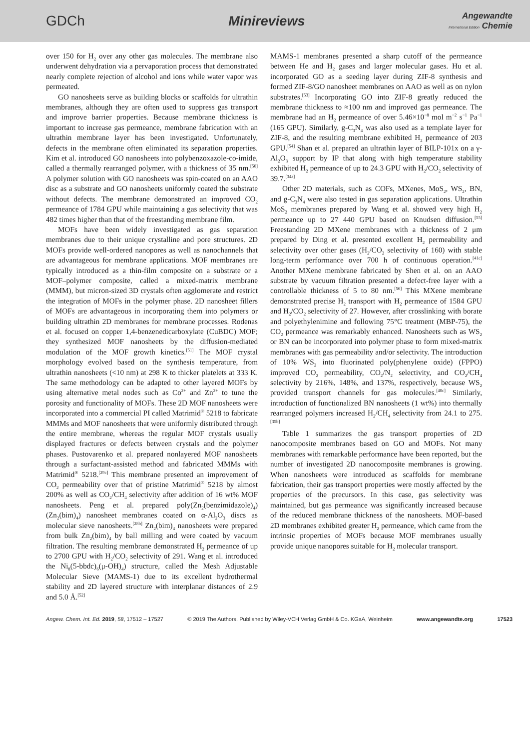GDCh Minireviews Angewandte
International Edition Chemie
over 150 for H<sub>2</sub> over any other gas molecules. The membrane also underwent dehydration via a pervaporation process that demonstrated nearly complete rejection of alcohol and ions while water vapor was permeated.
GO nanosheets serve as building blocks or scaffolds for ultrathin membranes, although they are often used to suppress gas transport and improve barrier properties. Because membrane thickness is important to increase gas permeance, membrane fabrication with an ultrathin membrane layer has been investigated. Unfortunately, defects in the membrane often eliminated its separation properties. Kim et al. introduced GO nanosheets into polybenzoxazole-co-imide, called a thermally rearranged polymer, with a thickness of 35 nm.<sup>[50]</sup> A polymer solution with GO nanosheets was spin-coated on an AAO disc as a substrate and GO nanosheets uniformly coated the substrate without defects. The membrane demonstrated an improved CO<sub>2</sub> permeance of 1784 GPU while maintaining a gas selectivity that was 482 times higher than that of the freestanding membrane film.
MOFs have been widely investigated as gas separation membranes due to their unique crystalline and pore structures. 2D MOFs provide well-ordered nanopores as well as nanochannels that are advantageous for membrane applications. MOF membranes are typically introduced as a thin-film composite on a substrate or a MOF–polymer composite, called a mixed-matrix membrane (MMM), but micron-sized 3D crystals often agglomerate and restrict the integration of MOFs in the polymer phase. 2D nanosheet fillers of MOFs are advantageous in incorporating them into polymers or building ultrathin 2D membranes for membrane processes. Rodenas et al. focused on copper 1,4-benzenedicarboxylate (CuBDC) MOF; they synthesized MOF nanosheets by the diffusion-mediated modulation of the MOF growth kinetics.<sup>[51]</sup> The MOF crystal morphology evolved based on the synthesis temperature, from ultrathin nanosheets (<10 nm) at 298 K to thicker platelets at 333 K. The same methodology can be adapted to other layered MOFs by using alternative metal nodes such as Co<sup>2+</sup> and Zn<sup>2+</sup> to tune the porosity and functionality of MOFs. These 2D MOF nanosheets were incorporated into a commercial PI called Matrimid<sup>®</sup> 5218 to fabricate MMMs and MOF nanosheets that were uniformly distributed through the entire membrane, whereas the regular MOF crystals usually displayed fractures or defects between crystals and the polymer phases. Pustovarenko et al. prepared nonlayered MOF nanosheets through a surfactant-assisted method and fabricated MMMs with Matrimid<sup>®</sup> 5218.<sup>[29c]</sup> This membrane presented an improvement of CO<sub>2</sub> permeability over that of pristine Matrimid<sup>®</sup> 5218 by almost 200% as well as CO<sub>2</sub>/CH<sub>4</sub> selectivity after addition of 16 wt% MOF nanosheets. Peng et al. prepared poly(Zn<sub>2</sub>(benzimidazole)<sub>4</sub>) (Zn<sub>2</sub>(bim)<sub>4</sub>) nanosheet membranes coated on α-Al<sub>2</sub>O<sub>3</sub> discs as molecular sieve nanosheets.<sup>[28b]</sup> Zn<sub>2</sub>(bim)<sub>4</sub> nanosheets were prepared from bulk Zn<sub>2</sub>(bim)<sub>4</sub> by ball milling and were coated by vacuum filtration. The resulting membrane demonstrated H<sub>2</sub> permeance of up to 2700 GPU with H<sub>2</sub>/CO<sub>2</sub> selectivity of 291. Wang et al. introduced the Ni<sub>8</sub>(5-bbdc)<sub>6</sub>(μ-OH)<sub>4</sub>) structure, called the Mesh Adjustable Molecular Sieve (MAMS-1) due to its excellent hydrothermal stability and 2D layered structure with interplanar distances of 2.9 and 5.0 Å.<sup>[52]</sup>
MAMS-1 membranes presented a sharp cutoff of the permeance between He and H<sub>2</sub> gases and larger molecular gases. Hu et al. incorporated GO as a seeding layer during ZIF-8 synthesis and formed ZIF-8/GO nanosheet membranes on AAO as well as on nylon substrates.<sup>[53]</sup> Incorporating GO into ZIF-8 greatly reduced the membrane thickness to ≈100 nm and improved gas permeance. The membrane had an H<sub>2</sub> permeance of over 5.46×10<sup>−8</sup> mol m<sup>−2</sup> s<sup>−1</sup> Pa<sup>−1</sup> (165 GPU). Similarly, g-C<sub>3</sub>N<sub>4</sub> was also used as a template layer for ZIF-8, and the resulting membrane exhibited H<sub>2</sub> permeance of 203 GPU.<sup>[54]</sup> Shan et al. prepared an ultrathin layer of BILP-101x on a γ-Al<sub>2</sub>O<sub>3</sub> support by IP that along with high temperature stability exhibited H<sub>2</sub> permeance of up to 24.3 GPU with H<sub>2</sub>/CO<sub>2</sub> selectivity of 39.7.<sup>[34a]</sup>
Other 2D materials, such as COFs, MXenes, MoS<sub>2</sub>, WS<sub>2</sub>, BN, and g-C<sub>3</sub>N<sub>4</sub> were also tested in gas separation applications. Ultrathin MoS<sub>2</sub> membranes prepared by Wang et al. showed very high H<sub>2</sub> permeance up to 27 440 GPU based on Knudsen diffusion.<sup>[55]</sup> Freestanding 2D MXene membranes with a thickness of 2 μm prepared by Ding et al. presented excellent H<sub>2</sub> permeability and selectivity over other gases (H<sub>2</sub>/CO<sub>2</sub> selectivity of 160) with stable long-term performance over 700 h of continuous operation.<sup>[41c]</sup> Another MXene membrane fabricated by Shen et al. on an AAO substrate by vacuum filtration presented a defect-free layer with a controllable thickness of 5 to 80 nm.<sup>[56]</sup> This MXene membrane demonstrated precise H<sub>2</sub> transport with H<sub>2</sub> permeance of 1584 GPU and H<sub>2</sub>/CO<sub>2</sub> selectivity of 27. However, after crosslinking with borate and polyethylenimine and following 75°C treatment (MBP-75), the CO<sub>2</sub> permeance was remarkably enhanced. Nanosheets such as WS<sub>2</sub> or BN can be incorporated into polymer phase to form mixed-matrix membranes with gas permeability and/or selectivity. The introduction of 10% WS<sub>2</sub> into fluorinated poly(phenylene oxide) (FPPO) improved CO<sub>2</sub> permeability, CO<sub>2</sub>/N<sub>2</sub> selectivity, and CO<sub>2</sub>/CH<sub>4</sub> selectivity by 216%, 148%, and 137%, respectively, because WS<sub>2</sub> provided transport channels for gas molecules.<sup>[40c]</sup> Similarly, introduction of functionalized BN nanosheets (1 wt%) into thermally rearranged polymers increased H<sub>2</sub>/CH<sub>4</sub> selectivity from 24.1 to 275.<sup>[35b]</sup>
Table 1 summarizes the gas transport properties of 2D nanocomposite membranes based on GO and MOFs. Not many membranes with remarkable performance have been reported, but the number of investigated 2D nanocomposite membranes is growing. When nanosheets were introduced as scaffolds for membrane fabrication, their gas transport properties were mostly affected by the properties of the precursors. In this case, gas selectivity was maintained, but gas permeance was significantly increased because of the reduced membrane thickness of the nanosheets. MOF-based 2D membranes exhibited greater H<sub>2</sub> permeance, which came from the intrinsic properties of MOFs because MOF membranes usually provide unique nanopores suitable for H<sub>2</sub> molecular transport.
Angew. Chem. Int. Ed. 2019, 58, 17512 – 17527 © 2019 The Authors. Published by Wiley-VCH Verlag GmbH & Co. KGaA, Weinheim www.angewandte.org 17523